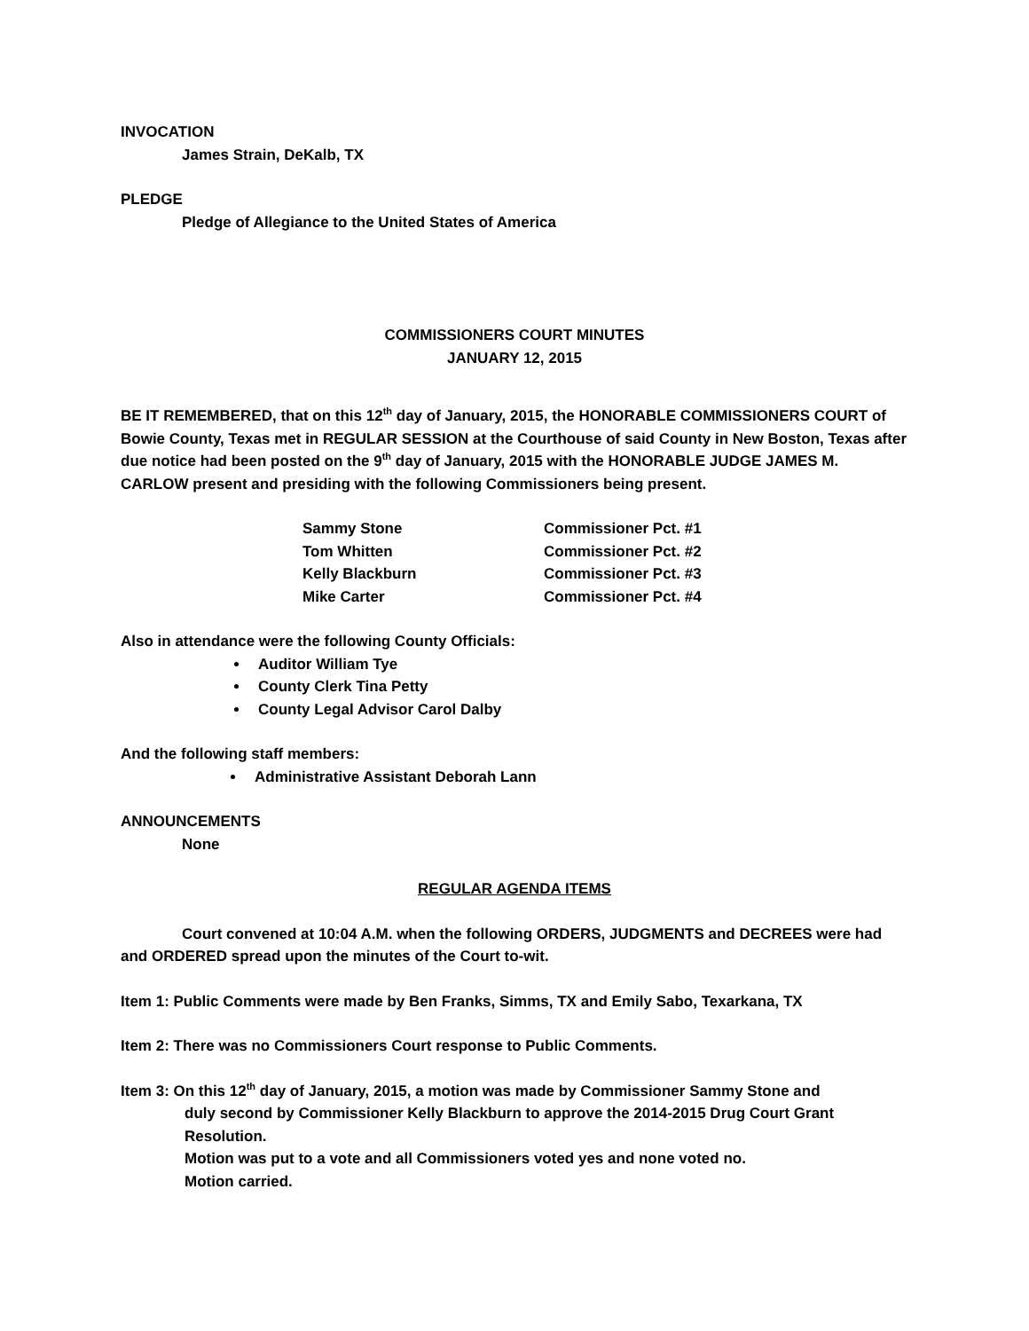INVOCATION
James Strain, DeKalb, TX
PLEDGE
Pledge of Allegiance to the United States of America
COMMISSIONERS COURT MINUTES
JANUARY 12, 2015
BE IT REMEMBERED, that on this 12<sup>th</sup> day of January, 2015, the HONORABLE COMMISSIONERS COURT of Bowie County, Texas met in REGULAR SESSION at the Courthouse of said County in New Boston, Texas after due notice had been posted on the 9<sup>th</sup> day of January, 2015 with the HONORABLE JUDGE JAMES M. CARLOW present and presiding with the following Commissioners being present.
| Sammy Stone | Commissioner Pct. #1 |
| Tom Whitten | Commissioner Pct. #2 |
| Kelly Blackburn | Commissioner Pct. #3 |
| Mike Carter | Commissioner Pct. #4 |
Also in attendance were the following County Officials:
Auditor William Tye
County Clerk Tina Petty
County Legal Advisor Carol Dalby
And the following staff members:
Administrative Assistant Deborah Lann
ANNOUNCEMENTS
None
REGULAR AGENDA ITEMS
Court convened at 10:04 A.M. when the following ORDERS, JUDGMENTS and DECREES were had and ORDERED spread upon the minutes of the Court to-wit.
Item 1: Public Comments were made by Ben Franks, Simms, TX and Emily Sabo, Texarkana, TX
Item 2: There was no Commissioners Court response to Public Comments.
Item 3: On this 12<sup>th</sup> day of January, 2015, a motion was made by Commissioner Sammy Stone and
duly second by Commissioner Kelly Blackburn to approve the 2014-2015 Drug Court Grant Resolution.
Motion was put to a vote and all Commissioners voted yes and none voted no.
Motion carried.